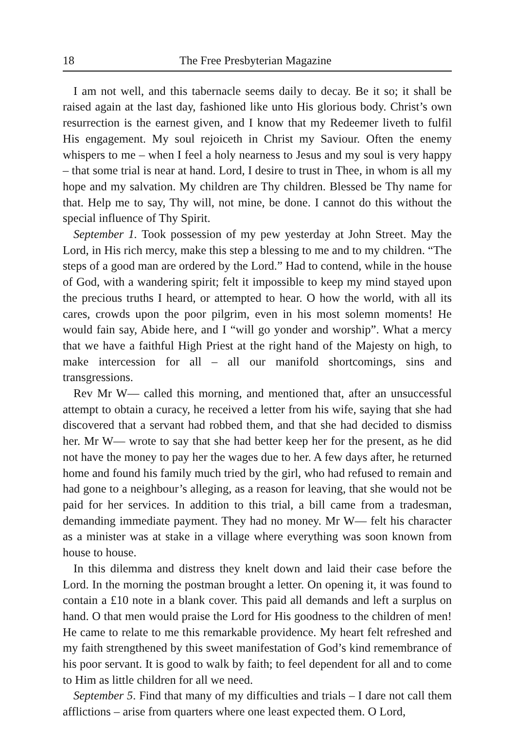18 The Free Presbyterian Magazine
I am not well, and this tabernacle seems daily to decay. Be it so; it shall be raised again at the last day, fashioned like unto His glorious body. Christ’s own resurrection is the earnest given, and I know that my Redeemer liveth to fulfil His engagement. My soul rejoiceth in Christ my Saviour. Often the enemy whispers to me – when I feel a holy nearness to Jesus and my soul is very happy – that some trial is near at hand. Lord, I desire to trust in Thee, in whom is all my hope and my salvation. My children are Thy children. Blessed be Thy name for that. Help me to say, Thy will, not mine, be done. I cannot do this without the special influence of Thy Spirit.
September 1. Took possession of my pew yesterday at John Street. May the Lord, in His rich mercy, make this step a blessing to me and to my children. “The steps of a good man are ordered by the Lord.” Had to contend, while in the house of God, with a wandering spirit; felt it impossible to keep my mind stayed upon the precious truths I heard, or attempted to hear. O how the world, with all its cares, crowds upon the poor pilgrim, even in his most solemn moments! He would fain say, Abide here, and I “will go yonder and worship”. What a mercy that we have a faithful High Priest at the right hand of the Majesty on high, to make intercession for all – all our manifold shortcomings, sins and transgressions.
Rev Mr W— called this morning, and mentioned that, after an unsuccessful attempt to obtain a curacy, he received a letter from his wife, saying that she had discovered that a servant had robbed them, and that she had decided to dismiss her. Mr W— wrote to say that she had better keep her for the present, as he did not have the money to pay her the wages due to her. A few days after, he returned home and found his family much tried by the girl, who had refused to remain and had gone to a neighbour’s alleging, as a reason for leaving, that she would not be paid for her services. In addition to this trial, a bill came from a tradesman, demanding immediate payment. They had no money. Mr W— felt his character as a minister was at stake in a village where everything was soon known from house to house.
In this dilemma and distress they knelt down and laid their case before the Lord. In the morning the postman brought a letter. On opening it, it was found to contain a £10 note in a blank cover. This paid all demands and left a surplus on hand. O that men would praise the Lord for His goodness to the children of men! He came to relate to me this remarkable providence. My heart felt refreshed and my faith strengthened by this sweet manifestation of God’s kind remembrance of his poor servant. It is good to walk by faith; to feel dependent for all and to come to Him as little children for all we need.
September 5. Find that many of my difficulties and trials – I dare not call them afflictions – arise from quarters where one least expected them. O Lord,